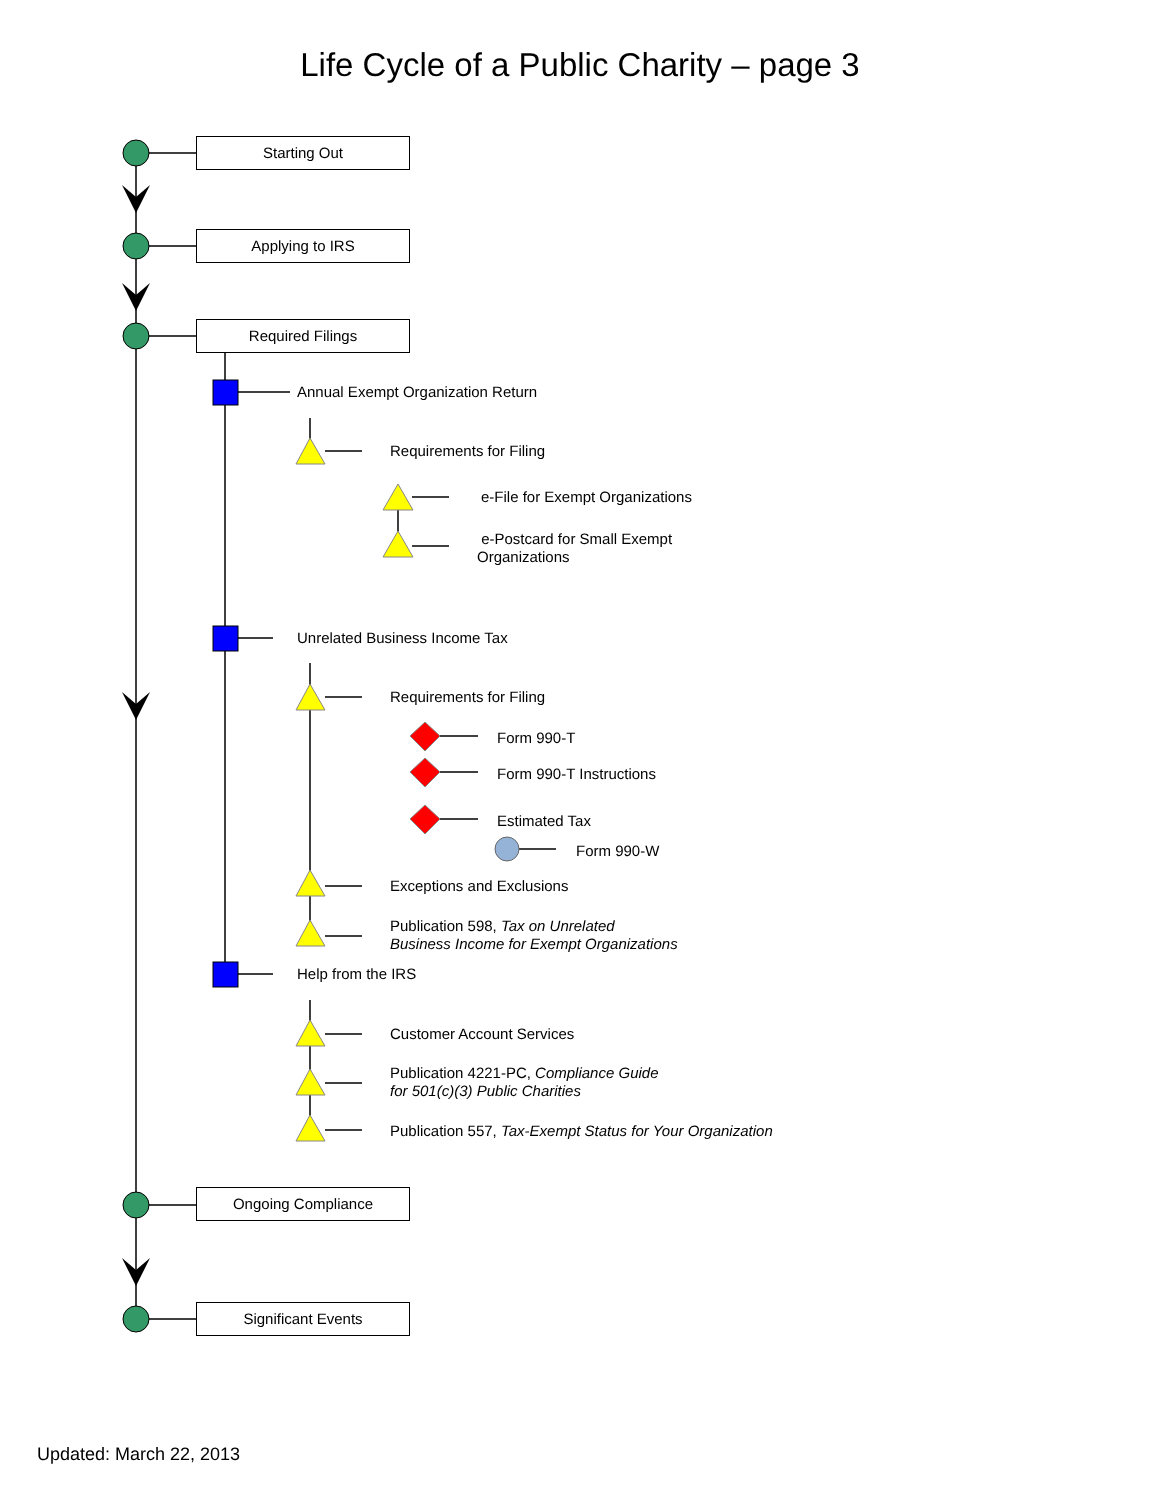Life Cycle of a Public Charity – page 3
Starting Out
Applying to IRS
Required Filings
Annual Exempt Organization Return
Requirements for Filing
e-File for Exempt Organizations
e-Postcard for Small Exempt
Organizations
Unrelated Business Income Tax
Requirements for Filing
Form 990-T
Form 990-T Instructions
Estimated Tax
Form 990-W
Exceptions and Exclusions
Publication 598, Tax on Unrelated
Business Income for Exempt Organizations
Help from the IRS
Customer Account Services
Publication 4221-PC, Compliance Guide
for 501(c)(3) Public Charities
Publication 557, Tax-Exempt Status for Your Organization
Ongoing Compliance
Significant Events
Updated: March 22, 2013